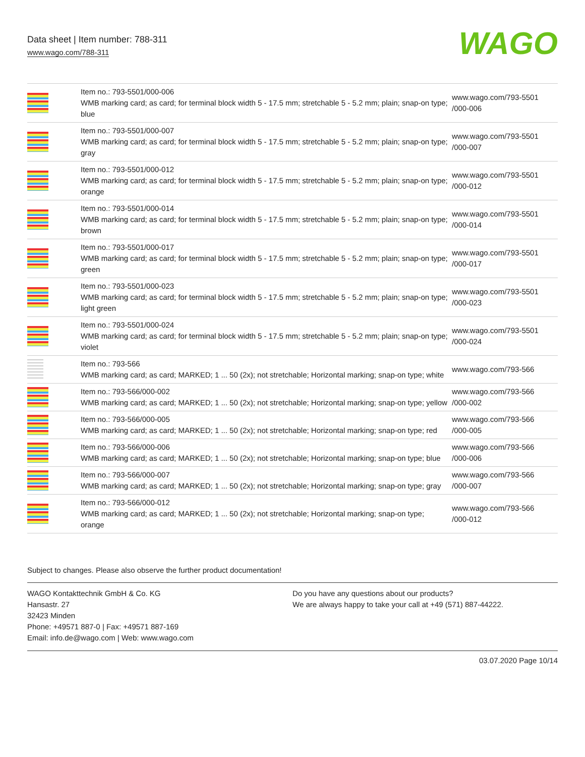Data sheet | Item number: 788-311
www.wago.com/788-311
WAGO
| | Item no.: 793-5501/000-006 WMB marking card; as card; for terminal block width 5 - 17.5 mm; stretchable 5 - 5.2 mm; plain; snap-on type; blue | www.wago.com/793-5501 /000-006 |
| | Item no.: 793-5501/000-007 WMB marking card; as card; for terminal block width 5 - 17.5 mm; stretchable 5 - 5.2 mm; plain; snap-on type; gray | www.wago.com/793-5501 /000-007 |
| | Item no.: 793-5501/000-012 WMB marking card; as card; for terminal block width 5 - 17.5 mm; stretchable 5 - 5.2 mm; plain; snap-on type; orange | www.wago.com/793-5501 /000-012 |
| | Item no.: 793-5501/000-014 WMB marking card; as card; for terminal block width 5 - 17.5 mm; stretchable 5 - 5.2 mm; plain; snap-on type; brown | www.wago.com/793-5501 /000-014 |
| | Item no.: 793-5501/000-017 WMB marking card; as card; for terminal block width 5 - 17.5 mm; stretchable 5 - 5.2 mm; plain; snap-on type; green | www.wago.com/793-5501 /000-017 |
| | Item no.: 793-5501/000-023 WMB marking card; as card; for terminal block width 5 - 17.5 mm; stretchable 5 - 5.2 mm; plain; snap-on type; light green | www.wago.com/793-5501 /000-023 |
| | Item no.: 793-5501/000-024 WMB marking card; as card; for terminal block width 5 - 17.5 mm; stretchable 5 - 5.2 mm; plain; snap-on type; violet | www.wago.com/793-5501 /000-024 |
| | Item no.: 793-566 WMB marking card; as card; MARKED; 1 ... 50 (2x); not stretchable; Horizontal marking; snap-on type; white | www.wago.com/793-566 |
| | Item no.: 793-566/000-002 WMB marking card; as card; MARKED; 1 ... 50 (2x); not stretchable; Horizontal marking; snap-on type; yellow | www.wago.com/793-566 /000-002 |
| | Item no.: 793-566/000-005 WMB marking card; as card; MARKED; 1 ... 50 (2x); not stretchable; Horizontal marking; snap-on type; red | www.wago.com/793-566 /000-005 |
| | Item no.: 793-566/000-006 WMB marking card; as card; MARKED; 1 ... 50 (2x); not stretchable; Horizontal marking; snap-on type; blue | www.wago.com/793-566 /000-006 |
| | Item no.: 793-566/000-007 WMB marking card; as card; MARKED; 1 ... 50 (2x); not stretchable; Horizontal marking; snap-on type; gray | www.wago.com/793-566 /000-007 |
| | Item no.: 793-566/000-012 WMB marking card; as card; MARKED; 1 ... 50 (2x); not stretchable; Horizontal marking; snap-on type; orange | www.wago.com/793-566 /000-012 |
Subject to changes. Please also observe the further product documentation!
WAGO Kontakttechnik GmbH & Co. KG
Hansastr. 27
32423 Minden
Phone: +49571 887-0 | Fax: +49571 887-169
Email: info.de@wago.com | Web: www.wago.com
Do you have any questions about our products?
We are always happy to take your call at +49 (571) 887-44222.
03.07.2020 Page 10/14